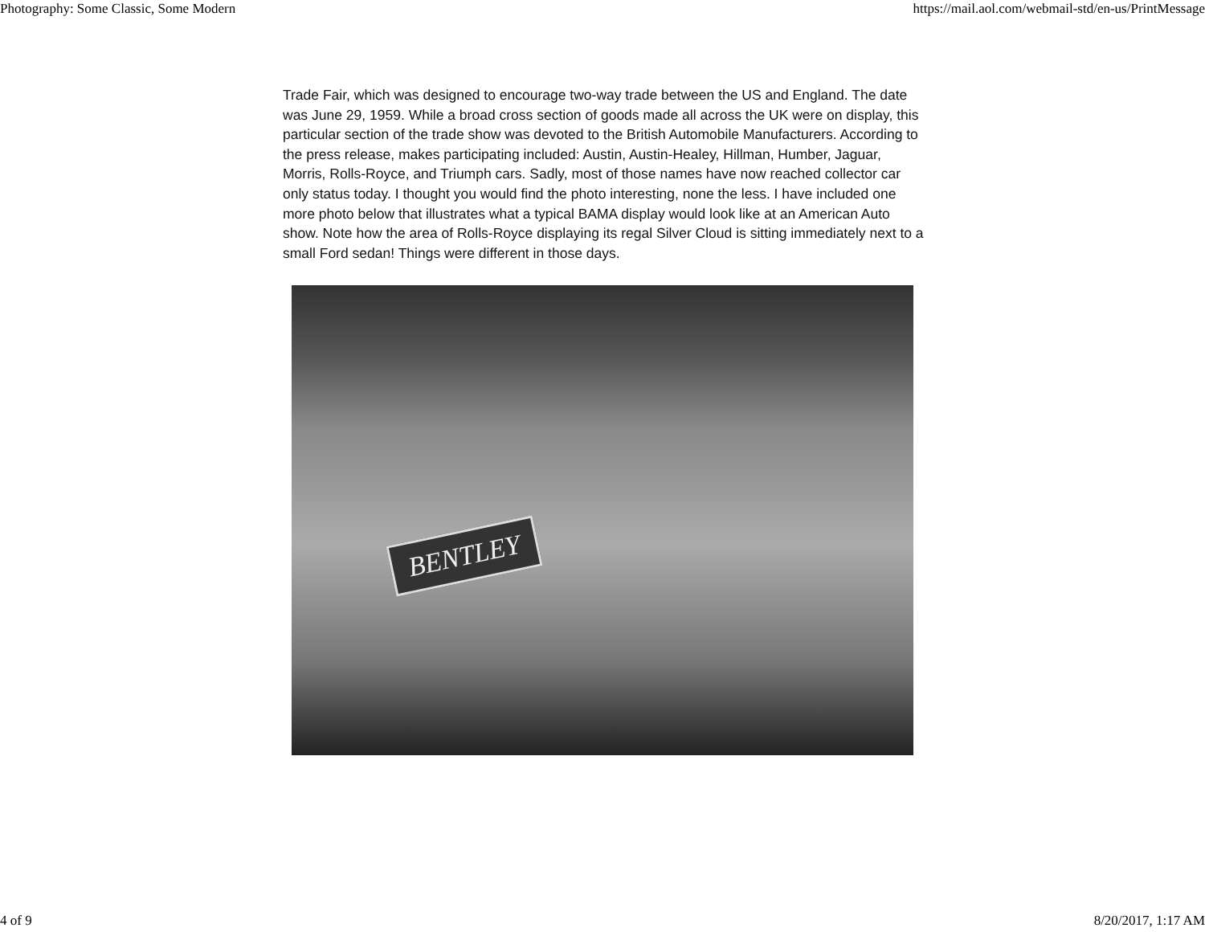Photography: Some Classic, Some Modern https://mail.aol.com/webmail-std/en-us/PrintMessage
Trade Fair, which was designed to encourage two-way trade between the US and England. The date was June 29, 1959. While a broad cross section of goods made all across the UK were on display, this particular section of the trade show was devoted to the British Automobile Manufacturers. According to the press release, makes participating included: Austin, Austin-Healey, Hillman, Humber, Jaguar, Morris, Rolls-Royce, and Triumph cars. Sadly, most of those names have now reached collector car only status today. I thought you would find the photo interesting, none the less. I have included one more photo below that illustrates what a typical BAMA display would look like at an American Auto show. Note how the area of Rolls-Royce displaying its regal Silver Cloud is sitting immediately next to a small Ford sedan! Things were different in those days.
BENTLEY
4 of 9 8/20/2017, 1:17 AM